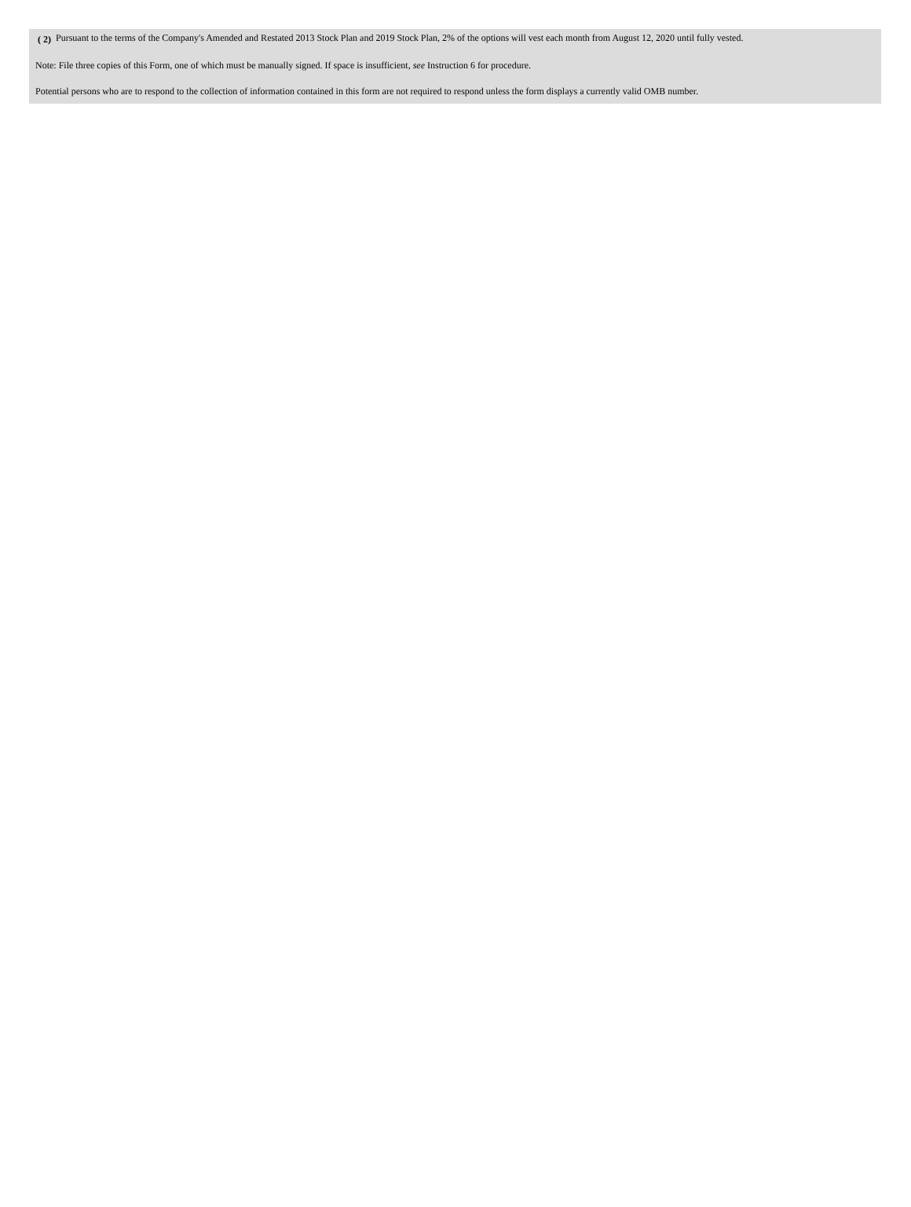( 2) Pursuant to the terms of the Company's Amended and Restated 2013 Stock Plan and 2019 Stock Plan, 2% of the options will vest each month from August 12, 2020 until fully vested.
Note: File three copies of this Form, one of which must be manually signed. If space is insufficient, see Instruction 6 for procedure.
Potential persons who are to respond to the collection of information contained in this form are not required to respond unless the form displays a currently valid OMB number.